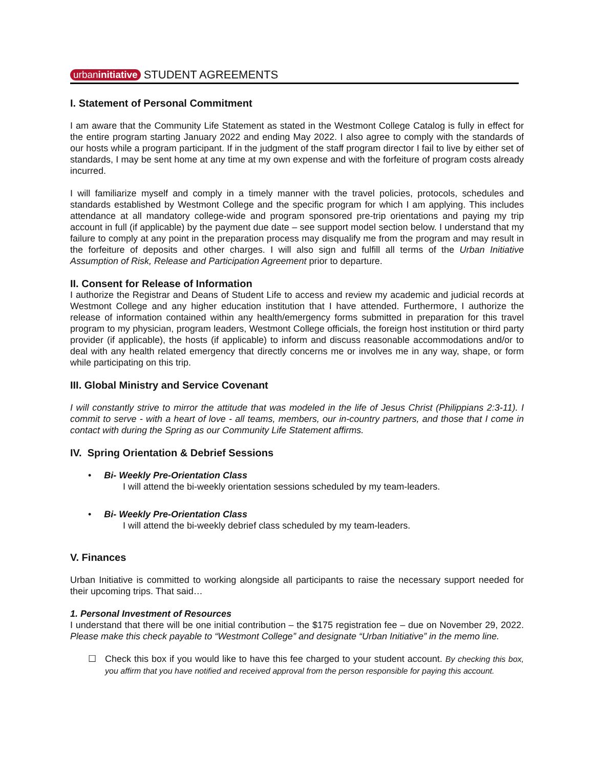urbaninitiative STUDENT AGREEMENTS
I. Statement of Personal Commitment
I am aware that the Community Life Statement as stated in the Westmont College Catalog is fully in effect for the entire program starting January 2022 and ending May 2022. I also agree to comply with the standards of our hosts while a program participant. If in the judgment of the staff program director I fail to live by either set of standards, I may be sent home at any time at my own expense and with the forfeiture of program costs already incurred.
I will familiarize myself and comply in a timely manner with the travel policies, protocols, schedules and standards established by Westmont College and the specific program for which I am applying. This includes attendance at all mandatory college-wide and program sponsored pre-trip orientations and paying my trip account in full (if applicable) by the payment due date – see support model section below. I understand that my failure to comply at any point in the preparation process may disqualify me from the program and may result in the forfeiture of deposits and other charges. I will also sign and fulfill all terms of the Urban Initiative Assumption of Risk, Release and Participation Agreement prior to departure.
II. Consent for Release of Information
I authorize the Registrar and Deans of Student Life to access and review my academic and judicial records at Westmont College and any higher education institution that I have attended. Furthermore, I authorize the release of information contained within any health/emergency forms submitted in preparation for this travel program to my physician, program leaders, Westmont College officials, the foreign host institution or third party provider (if applicable), the hosts (if applicable) to inform and discuss reasonable accommodations and/or to deal with any health related emergency that directly concerns me or involves me in any way, shape, or form while participating on this trip.
III. Global Ministry and Service Covenant
I will constantly strive to mirror the attitude that was modeled in the life of Jesus Christ (Philippians 2:3-11). I commit to serve - with a heart of love - all teams, members, our in-country partners, and those that I come in contact with during the Spring as our Community Life Statement affirms.
IV. Spring Orientation & Debrief Sessions
• Bi- Weekly Pre-Orientation Class
I will attend the bi-weekly orientation sessions scheduled by my team-leaders.
• Bi- Weekly Pre-Orientation Class
I will attend the bi-weekly debrief class scheduled by my team-leaders.
V. Finances
Urban Initiative is committed to working alongside all participants to raise the necessary support needed for their upcoming trips. That said…
1. Personal Investment of Resources
I understand that there will be one initial contribution – the $175 registration fee – due on November 29, 2022. Please make this check payable to “Westmont College” and designate “Urban Initiative” in the memo line.
☐ Check this box if you would like to have this fee charged to your student account. By checking this box, you affirm that you have notified and received approval from the person responsible for paying this account.